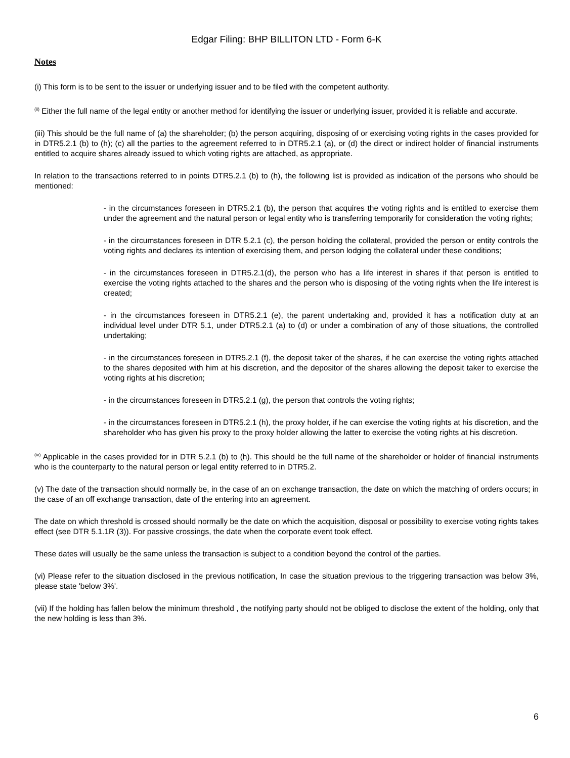Edgar Filing: BHP BILLITON LTD - Form 6-K
Notes
(i) This form is to be sent to the issuer or underlying issuer and to be filed with the competent authority.
<sup>(ii)</sup> Either the full name of the legal entity or another method for identifying the issuer or underlying issuer, provided it is reliable and accurate.
(iii) This should be the full name of (a) the shareholder; (b) the person acquiring, disposing of or exercising voting rights in the cases provided for in DTR5.2.1 (b) to (h); (c) all the parties to the agreement referred to in DTR5.2.1 (a), or (d) the direct or indirect holder of financial instruments entitled to acquire shares already issued to which voting rights are attached, as appropriate.
In relation to the transactions referred to in points DTR5.2.1 (b) to (h), the following list is provided as indication of the persons who should be mentioned:
- in the circumstances foreseen in DTR5.2.1 (b), the person that acquires the voting rights and is entitled to exercise them under the agreement and the natural person or legal entity who is transferring temporarily for consideration the voting rights;
- in the circumstances foreseen in DTR 5.2.1 (c), the person holding the collateral, provided the person or entity controls the voting rights and declares its intention of exercising them, and person lodging the collateral under these conditions;
- in the circumstances foreseen in DTR5.2.1(d), the person who has a life interest in shares if that person is entitled to exercise the voting rights attached to the shares and the person who is disposing of the voting rights when the life interest is created;
- in the circumstances foreseen in DTR5.2.1 (e), the parent undertaking and, provided it has a notification duty at an individual level under DTR 5.1, under DTR5.2.1 (a) to (d) or under a combination of any of those situations, the controlled undertaking;
- in the circumstances foreseen in DTR5.2.1 (f), the deposit taker of the shares, if he can exercise the voting rights attached to the shares deposited with him at his discretion, and the depositor of the shares allowing the deposit taker to exercise the voting rights at his discretion;
- in the circumstances foreseen in DTR5.2.1 (g), the person that controls the voting rights;
- in the circumstances foreseen in DTR5.2.1 (h), the proxy holder, if he can exercise the voting rights at his discretion, and the shareholder who has given his proxy to the proxy holder allowing the latter to exercise the voting rights at his discretion.
<sup>(iv)</sup> Applicable in the cases provided for in DTR 5.2.1 (b) to (h). This should be the full name of the shareholder or holder of financial instruments who is the counterparty to the natural person or legal entity referred to in DTR5.2.
(v) The date of the transaction should normally be, in the case of an on exchange transaction, the date on which the matching of orders occurs; in the case of an off exchange transaction, date of the entering into an agreement.
The date on which threshold is crossed should normally be the date on which the acquisition, disposal or possibility to exercise voting rights takes effect (see DTR 5.1.1R (3)). For passive crossings, the date when the corporate event took effect.
These dates will usually be the same unless the transaction is subject to a condition beyond the control of the parties.
(vi) Please refer to the situation disclosed in the previous notification, In case the situation previous to the triggering transaction was below 3%, please state 'below 3%'.
(vii) If the holding has fallen below the minimum threshold , the notifying party should not be obliged to disclose the extent of the holding, only that the new holding is less than 3%.
6